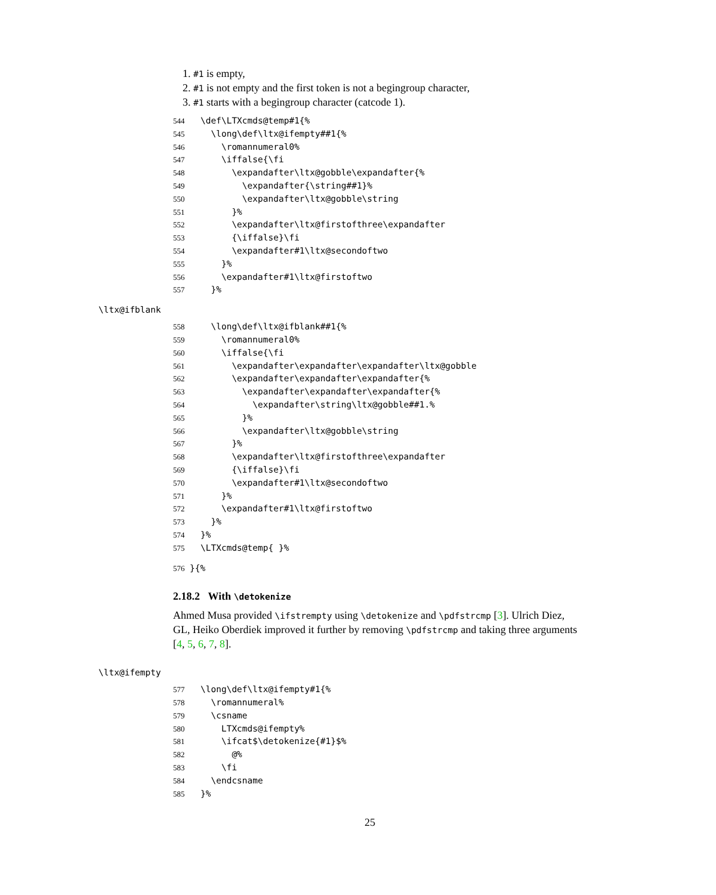1. #1 is empty,
2. #1 is not empty and the first token is not a begingroup character,
3. #1 starts with a begingroup character (catcode 1).
544 \def\LTXcmds@temp#1{% 545 \long\def\ltx@ifempty##1{% 546 \romannumeral0% 547 \iffalse{\fi 548 \expandafter\ltx@gobble\expandafter{% 549 \expandafter{\string##1}% 550 \expandafter\ltx@gobble\string 551 }% 552 \expandafter\ltx@firstofthree\expandafter 553 {\iffalse}\fi 554 \expandafter#1\ltx@secondoftwo 555 }% 556 \expandafter#1\ltx@firstoftwo 557 }%
\ltx@ifblank
558 \long\def\ltx@ifblank##1{% 559 \romannumeral0% 560 \iffalse{\fi 561 \expandafter\expandafter\expandafter\ltx@gobble 562 \expandafter\expandafter\expandafter{% 563 \expandafter\expandafter\expandafter{% 564 \expandafter\string\ltx@gobble##1.% 565 }% 566 \expandafter\ltx@gobble\string 567 }% 568 \expandafter\ltx@firstofthree\expandafter 569 {\iffalse}\fi 570 \expandafter#1\ltx@secondoftwo 571 }% 572 \expandafter#1\ltx@firstoftwo 573 }% 574 }% 575 \LTXcmds@temp{ }%
576 }{%
2.18.2 With \detokenize
Ahmed Musa provided \ifstrempty using \detokenize and \pdfstrcmp [3]. Ulrich Diez, GL, Heiko Oberdiek improved it further by removing \pdfstrcmp and taking three arguments [4, 5, 6, 7, 8].
\ltx@ifempty
577 \long\def\ltx@ifempty#1{% 578 \romannumeral% 579 \csname 580 LTXcmds@ifempty% 581 \ifcat$\detokenize{#1}$% 582 @% 583 \fi 584 \endcsname 585 }%
25